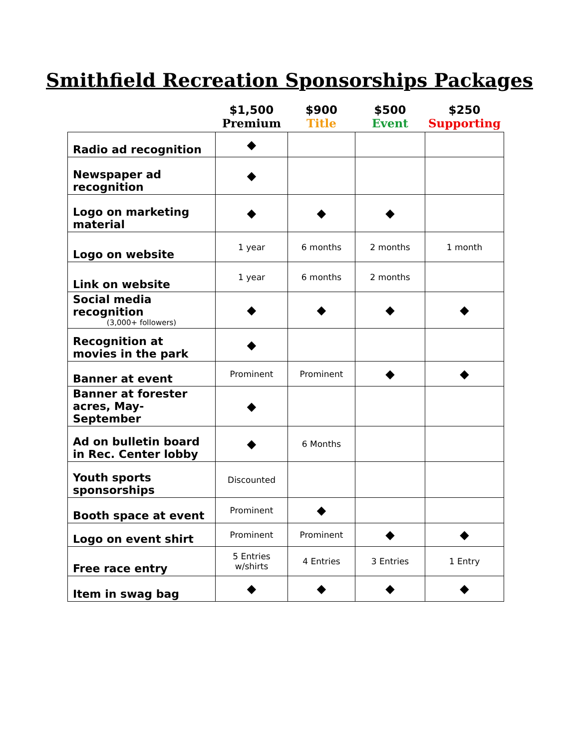Smithfield Recreation Sponsorships Packages
| | $1,500 Premium | $900 Title | $500 Event | $250 Supporting |
| --- | --- | --- | --- | --- |
| Radio ad recognition | ◆ | | | |
| Newspaper ad recognition | ◆ | | | |
| Logo on marketing material | ◆ | ◆ | ◆ | |
| Logo on website | 1 year | 6 months | 2 months | 1 month |
| Link on website | 1 year | 6 months | 2 months | |
| Social media recognition (3,000+ followers) | ◆ | ◆ | ◆ | ◆ |
| Recognition at movies in the park | ◆ | | | |
| Banner at event | Prominent | Prominent | ◆ | ◆ |
| Banner at forester acres, May- September | ◆ | | | |
| Ad on bulletin board in Rec. Center lobby | ◆ | 6 Months | | |
| Youth sports sponsorships | Discounted | | | |
| Booth space at event | Prominent | ◆ | | |
| Logo on event shirt | Prominent | Prominent | ◆ | ◆ |
| Free race entry | 5 Entries w/shirts | 4 Entries | 3 Entries | 1 Entry |
| Item in swag bag | ◆ | ◆ | ◆ | ◆ |